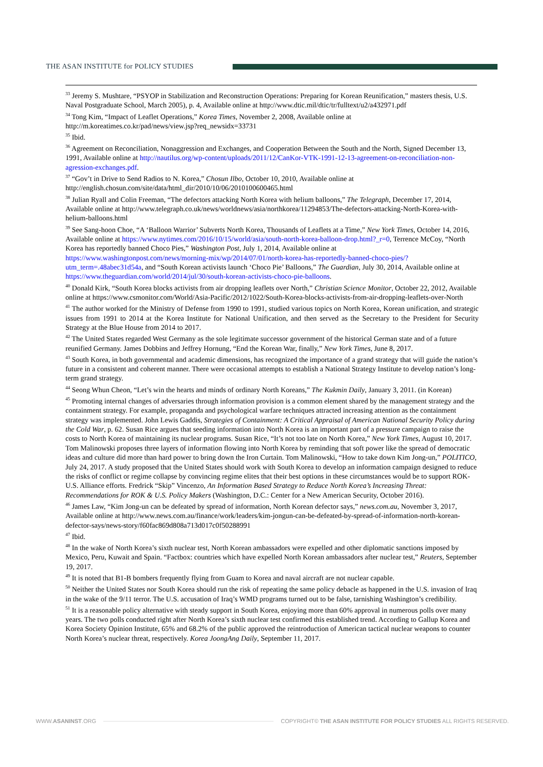THE ASAN INSTITUTE for POLICY STUDIES
<sup>33</sup> Jeremy S. Mushtare, “PSYOP in Stabilization and Reconstruction Operations: Preparing for Korean Reunification,” masters thesis, U.S. Naval Postgraduate School, March 2005), p. 4, Available online at http://www.dtic.mil/dtic/tr/fulltext/u2/a432971.pdf
<sup>34</sup> Tong Kim, “Impact of Leaflet Operations,” Korea Times, November 2, 2008, Available online at http://m.koreatimes.co.kr/pad/news/view.jsp?req_newsidx=33731
<sup>35</sup> Ibid.
<sup>36</sup> Agreement on Reconciliation, Nonaggression and Exchanges, and Cooperation Between the South and the North, Signed December 13, 1991, Available online at http://nautilus.org/wp-content/uploads/2011/12/CanKor-VTK-1991-12-13-agreement-on-reconciliation-non-agression-exchanges.pdf.
<sup>37</sup> “Gov’t in Drive to Send Radios to N. Korea,” Chosun Ilbo, October 10, 2010, Available online at http://english.chosun.com/site/data/html_dir/2010/10/06/2010100600465.html
<sup>38</sup> Julian Ryall and Colin Freeman, “The defectors attacking North Korea with helium balloons,” The Telegraph, December 17, 2014, Available online at http://www.telegraph.co.uk/news/worldnews/asia/northkorea/11294853/The-defectors-attacking-North-Korea-with-helium-balloons.html
<sup>39</sup> See Sang-hoon Choe, “A ‘Balloon Warrior’ Subverts North Korea, Thousands of Leaflets at a Time,” New York Times, October 14, 2016, Available online at https://www.nytimes.com/2016/10/15/world/asia/south-north-korea-balloon-drop.html?_r=0, Terrence McCoy, “North Korea has reportedly banned Choco Pies,” Washington Post, July 1, 2014, Available online at https://www.washingtonpost.com/news/morning-mix/wp/2014/07/01/north-korea-has-reportedly-banned-choco-pies/?utm_term=.48abec31d54a, and “South Korean activists launch ‘Choco Pie’ Balloons,” The Guardian, July 30, 2014, Available online at https://www.theguardian.com/world/2014/jul/30/south-korean-activists-choco-pie-balloons.
<sup>40</sup> Donald Kirk, “South Korea blocks activists from air dropping leaflets over North,” Christian Science Monitor, October 22, 2012, Available online at https://www.csmonitor.com/World/Asia-Pacific/2012/1022/South-Korea-blocks-activists-from-air-dropping-leaflets-over-North
<sup>41</sup> The author worked for the Ministry of Defense from 1990 to 1991, studied various topics on North Korea, Korean unification, and strategic issues from 1991 to 2014 at the Korea Institute for National Unification, and then served as the Secretary to the President for Security Strategy at the Blue House from 2014 to 2017.
<sup>42</sup> The United States regarded West Germany as the sole legitimate successor government of the historical German state and of a future reunified Germany. James Dobbins and Jeffrey Hornung, “End the Korean War, finally,” New York Times, June 8, 2017.
<sup>43</sup> South Korea, in both governmental and academic dimensions, has recognized the importance of a grand strategy that will guide the nation’s future in a consistent and coherent manner. There were occasional attempts to establish a National Strategy Institute to develop nation’s long-term grand strategy.
<sup>44</sup> Seong Whun Cheon, “Let’s win the hearts and minds of ordinary North Koreans,” The Kukmin Daily, January 3, 2011. (in Korean)
<sup>45</sup> Promoting internal changes of adversaries through information provision is a common element shared by the management strategy and the containment strategy. For example, propaganda and psychological warfare techniques attracted increasing attention as the containment strategy was implemented. John Lewis Gaddis, Strategies of Containment: A Critical Appraisal of American National Security Policy during the Cold War, p. 62. Susan Rice argues that seeding information into North Korea is an important part of a pressure campaign to raise the costs to North Korea of maintaining its nuclear programs. Susan Rice, “It’s not too late on North Korea,” New York Times, August 10, 2017. Tom Malinowski proposes three layers of information flowing into North Korea by reminding that soft power like the spread of democratic ideas and culture did more than hard power to bring down the Iron Curtain. Tom Malinowski, “How to take down Kim Jong-un,” POLITICO, July 24, 2017. A study proposed that the United States should work with South Korea to develop an information campaign designed to reduce the risks of conflict or regime collapse by convincing regime elites that their best options in these circumstances would be to support ROK-U.S. Alliance efforts. Fredrick “Skip” Vincenzo, An Information Based Strategy to Reduce North Korea’s Increasing Threat: Recommendations for ROK & U.S. Policy Makers (Washington, D.C.: Center for a New American Security, October 2016).
<sup>46</sup> James Law, “Kim Jong-un can be defeated by spread of information, North Korean defector says,” news.com.au, November 3, 2017, Available online at http://www.news.com.au/finance/work/leaders/kim-jongun-can-be-defeated-by-spread-of-information-north-korean-defector-says/news-story/f60fac869d808a713d017c0f50288991
<sup>47</sup> Ibid.
<sup>48</sup> In the wake of North Korea’s sixth nuclear test, North Korean ambassadors were expelled and other diplomatic sanctions imposed by Mexico, Peru, Kuwait and Spain. “Factbox: countries which have expelled North Korean ambassadors after nuclear test,” Reuters, September 19, 2017.
<sup>49</sup> It is noted that B1-B bombers frequently flying from Guam to Korea and naval aircraft are not nuclear capable.
<sup>50</sup> Neither the United States nor South Korea should run the risk of repeating the same policy debacle as happened in the U.S. invasion of Iraq in the wake of the 9/11 terror. The U.S. accusation of Iraq’s WMD programs turned out to be false, tarnishing Washington’s credibility.
<sup>51</sup> It is a reasonable policy alternative with steady support in South Korea, enjoying more than 60% approval in numerous polls over many years. The two polls conducted right after North Korea’s sixth nuclear test confirmed this established trend. According to Gallup Korea and Korea Society Opinion Institute, 65% and 68.2% of the public approved the reintroduction of American tactical nuclear weapons to counter North Korea’s nuclear threat, respectively. Korea JoongAng Daily, September 11, 2017.
WWW.ASANINST.ORG COPYRIGHT© THE ASAN INSTITUTE FOR POLICY STUDIES ALL RIGHTS RESERVED.